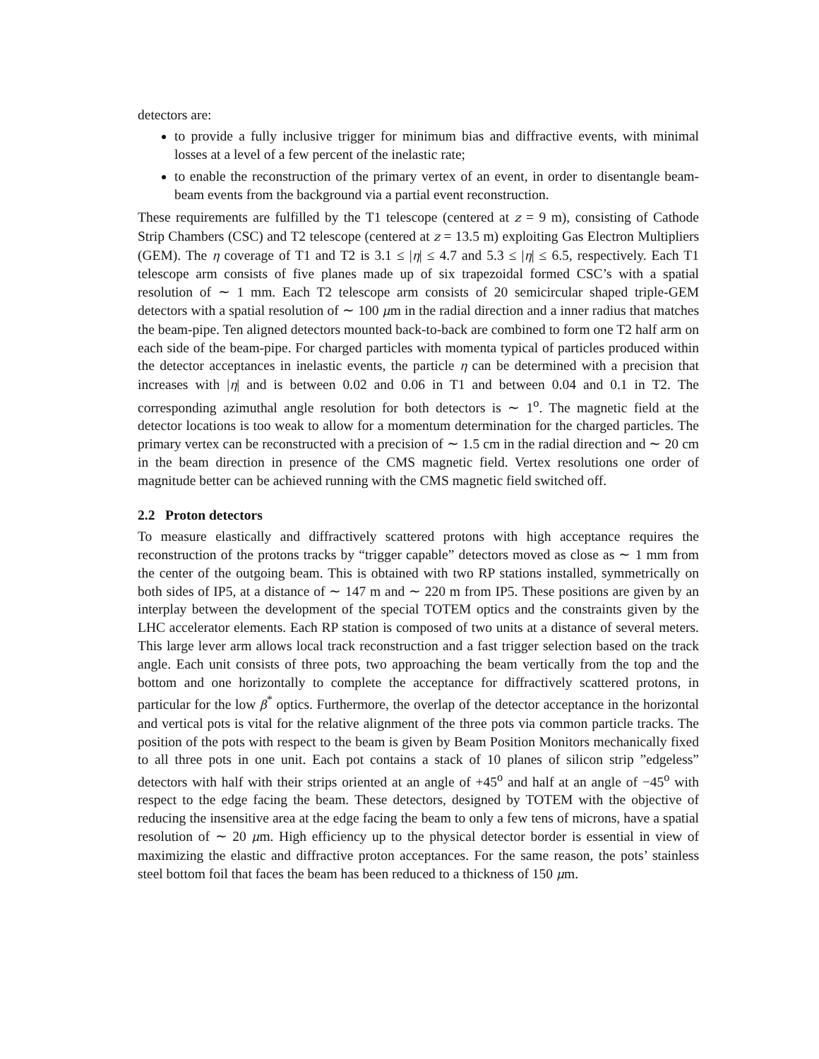detectors are:
to provide a fully inclusive trigger for minimum bias and diffractive events, with minimal losses at a level of a few percent of the inelastic rate;
to enable the reconstruction of the primary vertex of an event, in order to disentangle beam-beam events from the background via a partial event reconstruction.
These requirements are fulfilled by the T1 telescope (centered at z = 9 m), consisting of Cathode Strip Chambers (CSC) and T2 telescope (centered at z = 13.5 m) exploiting Gas Electron Multipliers (GEM). The η coverage of T1 and T2 is 3.1 ≤ |η| ≤ 4.7 and 5.3 ≤ |η| ≤ 6.5, respectively. Each T1 telescope arm consists of five planes made up of six trapezoidal formed CSC’s with a spatial resolution of ∼ 1 mm. Each T2 telescope arm consists of 20 semicircular shaped triple-GEM detectors with a spatial resolution of ∼ 100 μm in the radial direction and a inner radius that matches the beam-pipe. Ten aligned detectors mounted back-to-back are combined to form one T2 half arm on each side of the beam-pipe. For charged particles with momenta typical of particles produced within the detector acceptances in inelastic events, the particle η can be determined with a precision that increases with |η| and is between 0.02 and 0.06 in T1 and between 0.04 and 0.1 in T2. The corresponding azimuthal angle resolution for both detectors is ∼ 1<sup>o</sup>. The magnetic field at the detector locations is too weak to allow for a momentum determination for the charged particles. The primary vertex can be reconstructed with a precision of ∼ 1.5 cm in the radial direction and ∼ 20 cm in the beam direction in presence of the CMS magnetic field. Vertex resolutions one order of magnitude better can be achieved running with the CMS magnetic field switched off.
2.2 Proton detectors
To measure elastically and diffractively scattered protons with high acceptance requires the reconstruction of the protons tracks by “trigger capable” detectors moved as close as ∼ 1 mm from the center of the outgoing beam. This is obtained with two RP stations installed, symmetrically on both sides of IP5, at a distance of ∼ 147 m and ∼ 220 m from IP5. These positions are given by an interplay between the development of the special TOTEM optics and the constraints given by the LHC accelerator elements. Each RP station is composed of two units at a distance of several meters. This large lever arm allows local track reconstruction and a fast trigger selection based on the track angle. Each unit consists of three pots, two approaching the beam vertically from the top and the bottom and one horizontally to complete the acceptance for diffractively scattered protons, in particular for the low β<sup>*</sup> optics. Furthermore, the overlap of the detector acceptance in the horizontal and vertical pots is vital for the relative alignment of the three pots via common particle tracks. The position of the pots with respect to the beam is given by Beam Position Monitors mechanically fixed to all three pots in one unit. Each pot contains a stack of 10 planes of silicon strip ”edgeless” detectors with half with their strips oriented at an angle of +45<sup>o</sup> and half at an angle of −45<sup>o</sup> with respect to the edge facing the beam. These detectors, designed by TOTEM with the objective of reducing the insensitive area at the edge facing the beam to only a few tens of microns, have a spatial resolution of ∼ 20 μm. High efficiency up to the physical detector border is essential in view of maximizing the elastic and diffractive proton acceptances. For the same reason, the pots’ stainless steel bottom foil that faces the beam has been reduced to a thickness of 150 μm.